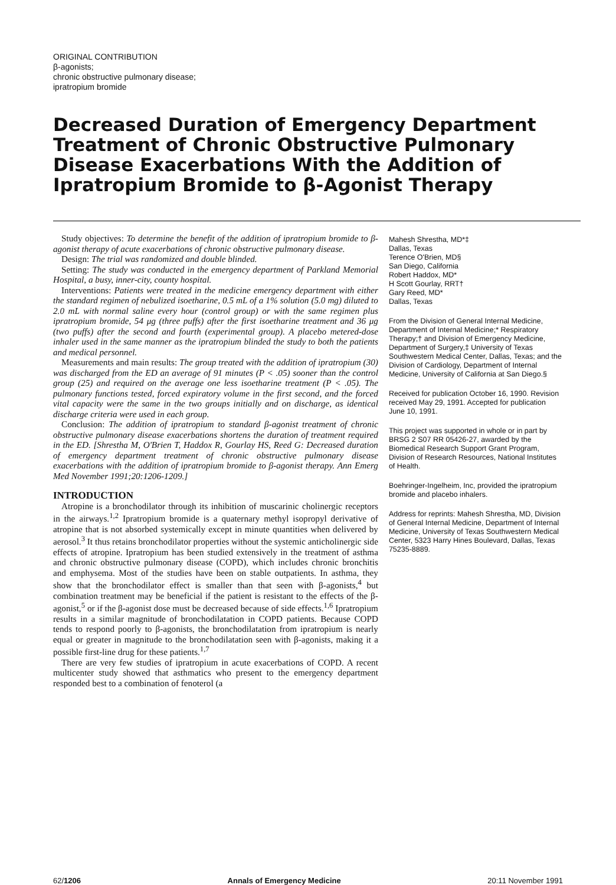ORIGINAL CONTRIBUTION
β-agonists;
chronic obstructive pulmonary disease;
ipratropium bromide
Decreased Duration of Emergency Department Treatment of Chronic Obstructive Pulmonary Disease Exacerbations With the Addition of Ipratropium Bromide to β-Agonist Therapy
Study objectives: To determine the benefit of the addition of ipratropium bromide to β-agonist therapy of acute exacerbations of chronic obstructive pulmonary disease.
Design: The trial was randomized and double blinded.
Setting: The study was conducted in the emergency department of Parkland Memorial Hospital, a busy, inner-city, county hospital.
Interventions: Patients were treated in the medicine emergency department with either the standard regimen of nebulized isoetharine, 0.5 mL of a 1% solution (5.0 mg) diluted to 2.0 mL with normal saline every hour (control group) or with the same regimen plus ipratropium bromide, 54 μg (three puffs) after the first isoetharine treatment and 36 μg (two puffs) after the second and fourth (experimental group). A placebo metered-dose inhaler used in the same manner as the ipratropium blinded the study to both the patients and medical personnel.
Measurements and main results: The group treated with the addition of ipratropium (30) was discharged from the ED an average of 91 minutes (P < .05) sooner than the control group (25) and required on the average one less isoetharine treatment (P < .05). The pulmonary functions tested, forced expiratory volume in the first second, and the forced vital capacity were the same in the two groups initially and on discharge, as identical discharge criteria were used in each group.
Conclusion: The addition of ipratropium to standard β-agonist treatment of chronic obstructive pulmonary disease exacerbations shortens the duration of treatment required in the ED. [Shrestha M, O'Brien T, Haddox R, Gourlay HS, Reed G: Decreased duration of emergency department treatment of chronic obstructive pulmonary disease exacerbations with the addition of ipratropium bromide to β-agonist therapy. Ann Emerg Med November 1991;20:1206-1209.]
INTRODUCTION
Atropine is a bronchodilator through its inhibition of muscarinic cholinergic receptors in the airways.<sup>1,2</sup> Ipratropium bromide is a quaternary methyl isopropyl derivative of atropine that is not absorbed systemically except in minute quantities when delivered by aerosol.<sup>3</sup> It thus retains bronchodilator properties without the systemic anticholinergic side effects of atropine. Ipratropium has been studied extensively in the treatment of asthma and chronic obstructive pulmonary disease (COPD), which includes chronic bronchitis and emphysema. Most of the studies have been on stable outpatients. In asthma, they show that the bronchodilator effect is smaller than that seen with β-agonists,<sup>4</sup> but combination treatment may be beneficial if the patient is resistant to the effects of the β-agonist,<sup>5</sup> or if the β-agonist dose must be decreased because of side effects.<sup>1,6</sup> Ipratropium results in a similar magnitude of bronchodilatation in COPD patients. Because COPD tends to respond poorly to β-agonists, the bronchodilatation from ipratropium is nearly equal or greater in magnitude to the bronchodilatation seen with β-agonists, making it a possible first-line drug for these patients.<sup>1,7</sup>
There are very few studies of ipratropium in acute exacerbations of COPD. A recent multicenter study showed that asthmatics who present to the emergency department responded best to a combination of fenoterol (a
Mahesh Shrestha, MD*‡
Dallas, Texas
Terence O'Brien, MD§
San Diego, California
Robert Haddox, MD*
H Scott Gourlay, RRT†
Gary Reed, MD*
Dallas, Texas
From the Division of General Internal Medicine, Department of Internal Medicine;* Respiratory Therapy;† and Division of Emergency Medicine, Department of Surgery,‡ University of Texas Southwestern Medical Center, Dallas, Texas; and the Division of Cardiology, Department of Internal Medicine, University of California at San Diego.§
Received for publication October 16, 1990. Revision received May 29, 1991. Accepted for publication June 10, 1991.
This project was supported in whole or in part by BRSG 2 S07 RR 05426-27, awarded by the Biomedical Research Support Grant Program, Division of Research Resources, National Institutes of Health.
Boehringer-Ingelheim, Inc, provided the ipratropium bromide and placebo inhalers.
Address for reprints: Mahesh Shrestha, MD, Division of General Internal Medicine, Department of Internal Medicine, University of Texas Southwestern Medical Center, 5323 Harry Hines Boulevard, Dallas, Texas 75235-8889.
62/1206 Annals of Emergency Medicine 20:11 November 1991